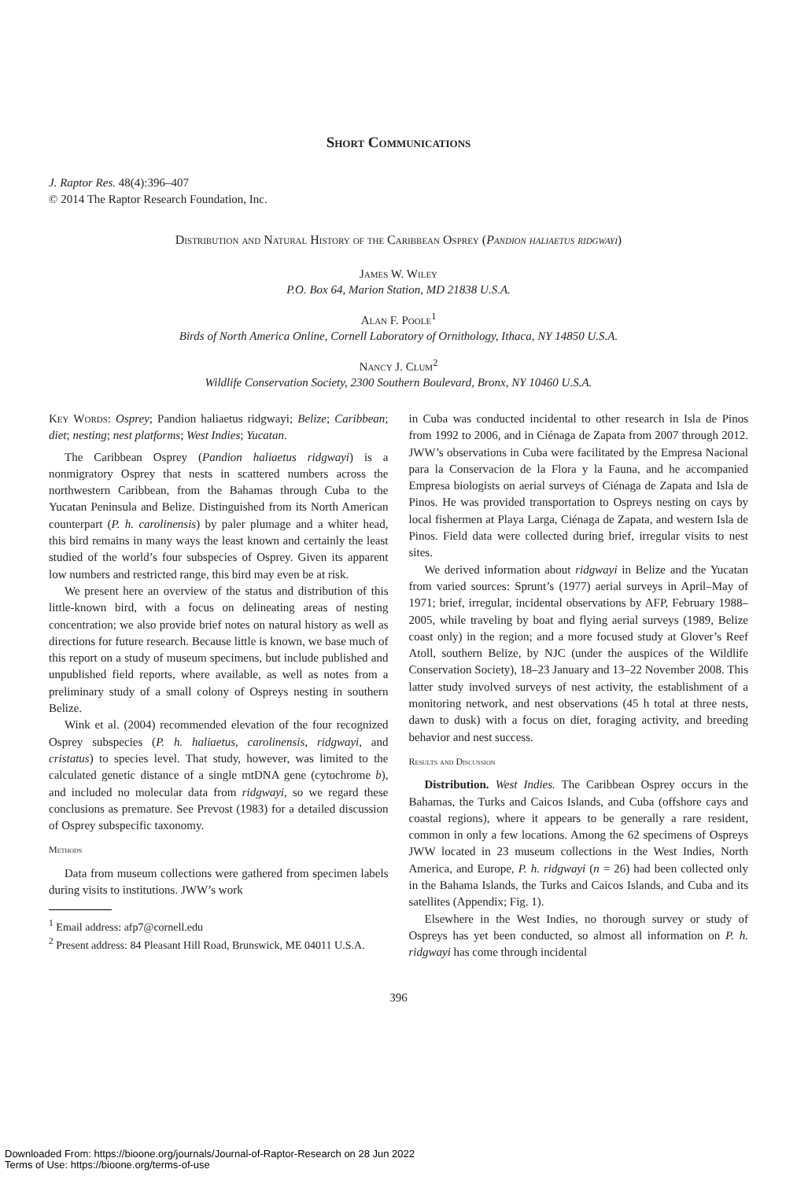Short Communications
J. Raptor Res. 48(4):396–407
© 2014 The Raptor Research Foundation, Inc.
Distribution and Natural History of the Caribbean Osprey (Pandion haliaetus ridgwayi)
James W. Wiley
P.O. Box 64, Marion Station, MD 21838 U.S.A.
Alan F. Poole<sup>1</sup>
Birds of North America Online, Cornell Laboratory of Ornithology, Ithaca, NY 14850 U.S.A.
Nancy J. Clum<sup>2</sup>
Wildlife Conservation Society, 2300 Southern Boulevard, Bronx, NY 10460 U.S.A.
Key Words: Osprey; Pandion haliaetus ridgwayi; Belize; Caribbean; diet; nesting; nest platforms; West Indies; Yucatan.
The Caribbean Osprey (Pandion haliaetus ridgwayi) is a nonmigratory Osprey that nests in scattered numbers across the northwestern Caribbean, from the Bahamas through Cuba to the Yucatan Peninsula and Belize. Distinguished from its North American counterpart (P. h. carolinensis) by paler plumage and a whiter head, this bird remains in many ways the least known and certainly the least studied of the world’s four subspecies of Osprey. Given its apparent low numbers and restricted range, this bird may even be at risk.
We present here an overview of the status and distribution of this little-known bird, with a focus on delineating areas of nesting concentration; we also provide brief notes on natural history as well as directions for future research. Because little is known, we base much of this report on a study of museum specimens, but include published and unpublished field reports, where available, as well as notes from a preliminary study of a small colony of Ospreys nesting in southern Belize.
Wink et al. (2004) recommended elevation of the four recognized Osprey subspecies (P. h. haliaetus, carolinensis, ridgwayi, and cristatus) to species level. That study, however, was limited to the calculated genetic distance of a single mtDNA gene (cytochrome b), and included no molecular data from ridgwayi, so we regard these conclusions as premature. See Prevost (1983) for a detailed discussion of Osprey subspecific taxonomy.
Methods
Data from museum collections were gathered from specimen labels during visits to institutions. JWW’s work
<sup>1</sup> Email address: afp7@cornell.edu
<sup>2</sup> Present address: 84 Pleasant Hill Road, Brunswick, ME 04011 U.S.A.
in Cuba was conducted incidental to other research in Isla de Pinos from 1992 to 2006, and in Ciénaga de Zapata from 2007 through 2012. JWW’s observations in Cuba were facilitated by the Empresa Nacional para la Conservacion de la Flora y la Fauna, and he accompanied Empresa biologists on aerial surveys of Ciénaga de Zapata and Isla de Pinos. He was provided transportation to Ospreys nesting on cays by local fishermen at Playa Larga, Ciénaga de Zapata, and western Isla de Pinos. Field data were collected during brief, irregular visits to nest sites.
We derived information about ridgwayi in Belize and the Yucatan from varied sources: Sprunt’s (1977) aerial surveys in April–May of 1971; brief, irregular, incidental observations by AFP, February 1988–2005, while traveling by boat and flying aerial surveys (1989, Belize coast only) in the region; and a more focused study at Glover’s Reef Atoll, southern Belize, by NJC (under the auspices of the Wildlife Conservation Society), 18–23 January and 13–22 November 2008. This latter study involved surveys of nest activity, the establishment of a monitoring network, and nest observations (45 h total at three nests, dawn to dusk) with a focus on diet, foraging activity, and breeding behavior and nest success.
Results and Discussion
Distribution. West Indies. The Caribbean Osprey occurs in the Bahamas, the Turks and Caicos Islands, and Cuba (offshore cays and coastal regions), where it appears to be generally a rare resident, common in only a few locations. Among the 62 specimens of Ospreys JWW located in 23 museum collections in the West Indies, North America, and Europe, P. h. ridgwayi (n = 26) had been collected only in the Bahama Islands, the Turks and Caicos Islands, and Cuba and its satellites (Appendix; Fig. 1).
Elsewhere in the West Indies, no thorough survey or study of Ospreys has yet been conducted, so almost all information on P. h. ridgwayi has come through incidental
396
Downloaded From: https://bioone.org/journals/Journal-of-Raptor-Research on 28 Jun 2022
Terms of Use: https://bioone.org/terms-of-use